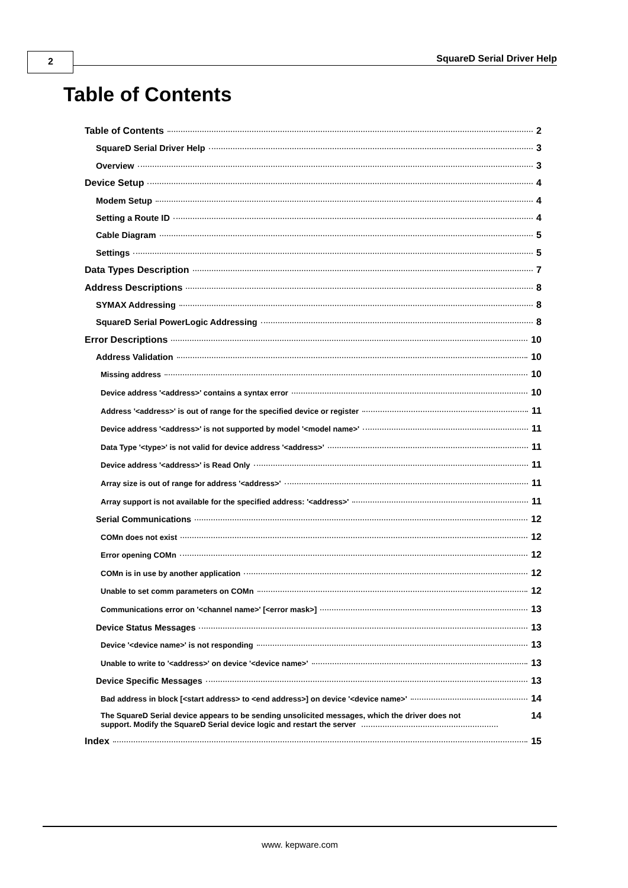2 SquareD Serial Driver Help
Table of Contents
Table of Contents 2
SquareD Serial Driver Help 3
Overview 3
Device Setup 4
Modem Setup 4
Setting a Route ID 4
Cable Diagram 5
Settings 5
Data Types Description 7
Address Descriptions 8
SYMAX Addressing 8
SquareD Serial PowerLogic Addressing 8
Error Descriptions 10
Address Validation 10
Missing address 10
Device address '<address>' contains a syntax error 10
Address '<address>' is out of range for the specified device or register 11
Device address '<address>' is not supported by model '<model name>' 11
Data Type '<type>' is not valid for device address '<address>' 11
Device address '<address>' is Read Only 11
Array size is out of range for address '<address>' 11
Array support is not available for the specified address: '<address>' 11
Serial Communications 12
COMn does not exist 12
Error opening COMn 12
COMn is in use by another application 12
Unable to set comm parameters on COMn 12
Communications error on '<channel name>' [<error mask>] 13
Device Status Messages 13
Device '<device name>' is not responding 13
Unable to write to '<address>' on device '<device name>' 13
Device Specific Messages 13
Bad address in block [<start address> to <end address>] on device '<device name>' 14
The SquareD Serial device appears to be sending unsolicited messages, which the driver does not
support. Modify the SquareD Serial device logic and restart the server 14
Index 15
www. kepware.com